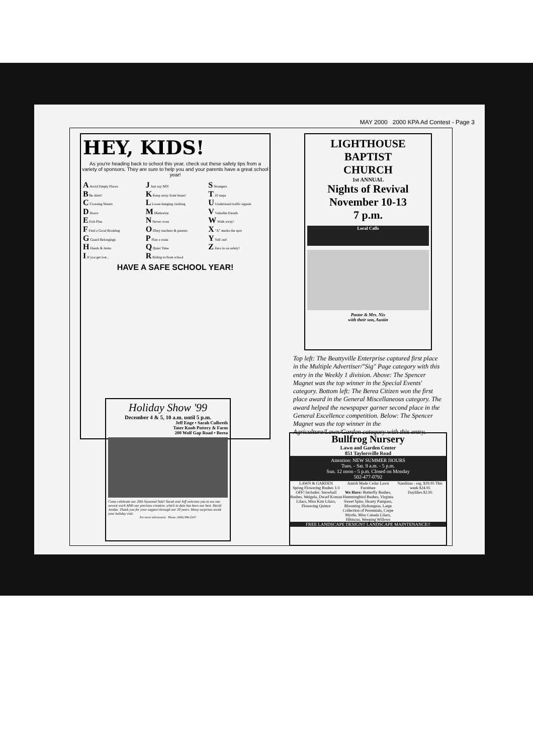MAY 2000 2000 KPA Ad Contest - Page 3
HEY, KIDS!
As you're heading back to school this year, check out these safety tips from a variety of sponsors. They are sure to help you and your parents have a great school year!
A Avoid Empty Places
B Be Alert!
C Crossing Streets
D Doors
E Exit Plan
F Find a Good Bookbag
G Guard Belongings
H Hands & Arms
I If you get lost...
J Just say NO!
K Keep away from buses!
L Loose-hanging clothing
M Memorize
N Never cross
O Obey teachers & parents
P Plan a route
Q Quiet Time
R Riding to/from school
S Strangers
T 10 steps
U Understand traffic signals
V Valuable friends
W Walk away!
X "X" marks the spot
Y Yell out!
Z Zero in on safety!
HAVE A SAFE SCHOOL YEAR!
LIGHTHOUSE
BAPTIST
CHURCH
1st ANNUAL
Nights of Revival
November 10-13
7 p.m.
Local Calls
Pastor & Mrs. Nix
with their son, Austin
Top left: The Beattyville Enterprise captured first place in the Multiple Advertiser/"Sig" Page category with this entry in the Weekly 1 division. Above: The Spencer Magnet was the top winner in the Special Events' category. Bottom left: The Berea Citizen won the first place award in the General Miscellaneous category. The award helped the newspaper garner second place in the General Excellence competition. Below: The Spencer Magnet was the top winner in the Agriculture/Lawn/Garden category with this entry.
Holiday Show '99
December 4 & 5, 10 a.m. until 5 p.m.
Jeff Enge • Sarah Culbreth
Tater Knob Pottery & Farm
200 Wolf Gap Road • Berea
Come celebrate our 20th Seasonal Sale! Sarah and Jeff welcome you to see our newest work AND our precious creation, which to date has been our best. David Jordan. Thank you for your support through our 20 years. Many surprises await your holiday visit.
For more information Phone: (606) 986-2167
Bullfrog Nursery
Lawn and Garden Center
851 Taylorsville Road
Attention: NEW SUMMER HOURS
Tues. - Sat. 9 a.m. - 5 p.m.
Sun. 12 noon - 5 p.m. Closed on Monday
502-477-0792
LAWN & GARDEN
Spring Flowering Bushes 1/3 OFF! Includes: Snowball Bushes, Weigela, Dwarf Korean Lilacs, Miss Kim Lilacs, Flowering Quince
Amish Made Cedar Lawn Furniture
We Have: Butterfly Bushes, Hummingbird Bushes, Virginia Sweet Spire, Hearty Pampass, Blooming Hydrangeas, Large Collection of Perennials, Crepe Myrtle, Miss Canada Lilacs, Hibiscus, Weeping Willows
Nandinas - reg. $29.95 This week $24.95
Daylilies $2.95
FREE LANDSCAPE DESIGN!! LANDSCAPE MAINTENANCE!!